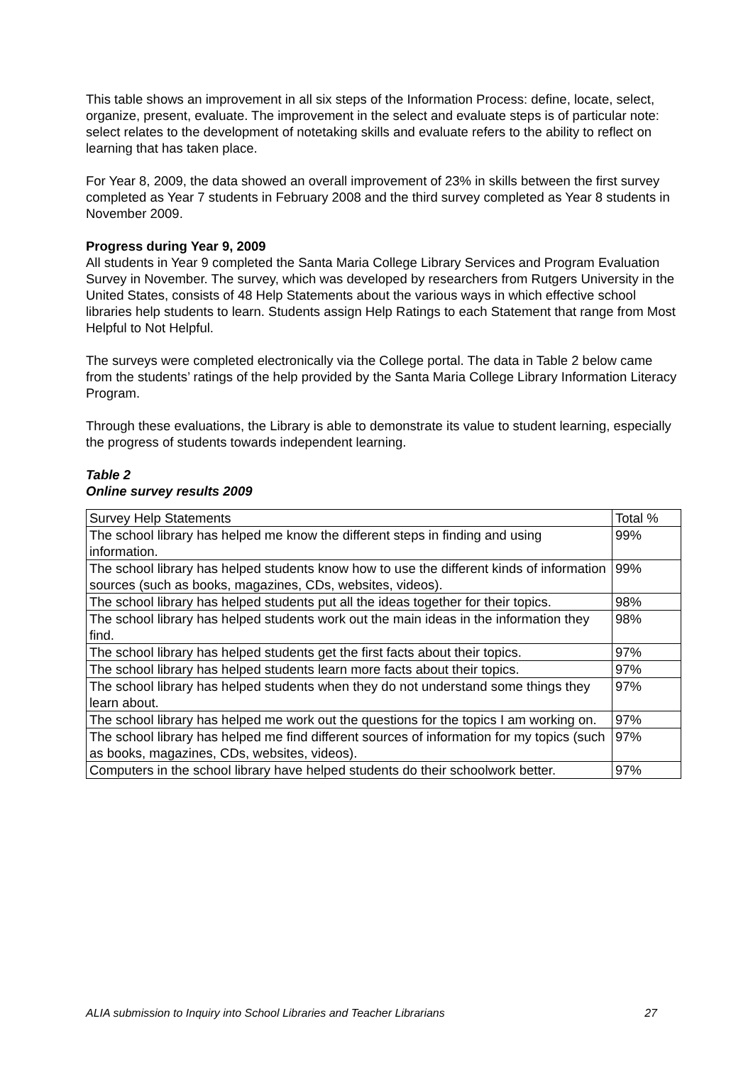This table shows an improvement in all six steps of the Information Process: define, locate, select, organize, present, evaluate. The improvement in the select and evaluate steps is of particular note: select relates to the development of notetaking skills and evaluate refers to the ability to reflect on learning that has taken place.
For Year 8, 2009, the data showed an overall improvement of 23% in skills between the first survey completed as Year 7 students in February 2008 and the third survey completed as Year 8 students in November 2009.
Progress during Year 9, 2009
All students in Year 9 completed the Santa Maria College Library Services and Program Evaluation Survey in November. The survey, which was developed by researchers from Rutgers University in the United States, consists of 48 Help Statements about the various ways in which effective school libraries help students to learn. Students assign Help Ratings to each Statement that range from Most Helpful to Not Helpful.
The surveys were completed electronically via the College portal. The data in Table 2 below came from the students’ ratings of the help provided by the Santa Maria College Library Information Literacy Program.
Through these evaluations, the Library is able to demonstrate its value to student learning, especially the progress of students towards independent learning.
Table 2
Online survey results 2009
| Survey Help Statements | Total % |
| The school library has helped me know the different steps in finding and using information. | 99% |
| The school library has helped students know how to use the different kinds of information sources (such as books, magazines, CDs, websites, videos). | 99% |
| The school library has helped students put all the ideas together for their topics. | 98% |
| The school library has helped students work out the main ideas in the information they find. | 98% |
| The school library has helped students get the first facts about their topics. | 97% |
| The school library has helped students learn more facts about their topics. | 97% |
| The school library has helped students when they do not understand some things they learn about. | 97% |
| The school library has helped me work out the questions for the topics I am working on. | 97% |
| The school library has helped me find different sources of information for my topics (such as books, magazines, CDs, websites, videos). | 97% |
| Computers in the school library have helped students do their schoolwork better. | 97% |
ALIA submission to Inquiry into School Libraries and Teacher Librarians 27